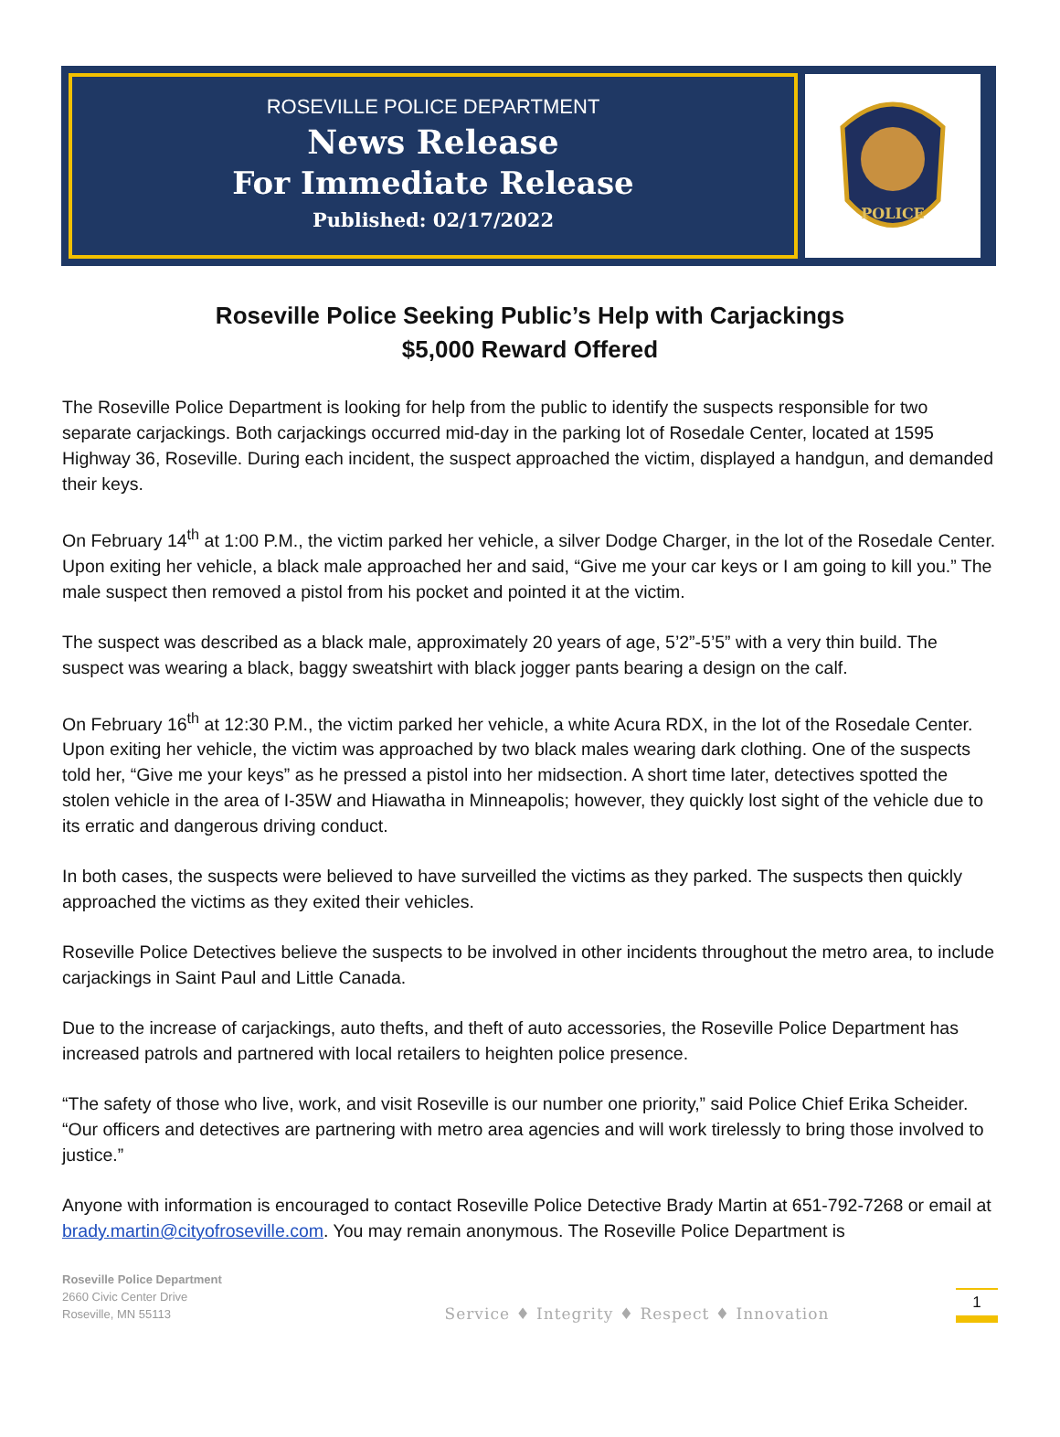ROSEVILLE POLICE DEPARTMENT
News Release
For Immediate Release
Published: 02/17/2022
POLICE
Roseville Police Seeking Public’s Help with Carjackings
$5,000 Reward Offered
The Roseville Police Department is looking for help from the public to identify the suspects responsible for two separate carjackings. Both carjackings occurred mid-day in the parking lot of Rosedale Center, located at 1595 Highway 36, Roseville. During each incident, the suspect approached the victim, displayed a handgun, and demanded their keys.
On February 14<sup>th</sup> at 1:00 P.M., the victim parked her vehicle, a silver Dodge Charger, in the lot of the Rosedale Center. Upon exiting her vehicle, a black male approached her and said, “Give me your car keys or I am going to kill you.” The male suspect then removed a pistol from his pocket and pointed it at the victim.
The suspect was described as a black male, approximately 20 years of age, 5’2”-5’5” with a very thin build. The suspect was wearing a black, baggy sweatshirt with black jogger pants bearing a design on the calf.
On February 16<sup>th</sup> at 12:30 P.M., the victim parked her vehicle, a white Acura RDX, in the lot of the Rosedale Center. Upon exiting her vehicle, the victim was approached by two black males wearing dark clothing. One of the suspects told her, “Give me your keys” as he pressed a pistol into her midsection. A short time later, detectives spotted the stolen vehicle in the area of I-35W and Hiawatha in Minneapolis; however, they quickly lost sight of the vehicle due to its erratic and dangerous driving conduct.
In both cases, the suspects were believed to have surveilled the victims as they parked. The suspects then quickly approached the victims as they exited their vehicles.
Roseville Police Detectives believe the suspects to be involved in other incidents throughout the metro area, to include carjackings in Saint Paul and Little Canada.
Due to the increase of carjackings, auto thefts, and theft of auto accessories, the Roseville Police Department has increased patrols and partnered with local retailers to heighten police presence.
“The safety of those who live, work, and visit Roseville is our number one priority,” said Police Chief Erika Scheider. “Our officers and detectives are partnering with metro area agencies and will work tirelessly to bring those involved to justice.”
Anyone with information is encouraged to contact Roseville Police Detective Brady Martin at 651-792-7268 or email at brady.martin@cityofroseville.com. You may remain anonymous. The Roseville Police Department is
Roseville Police Department
2660 Civic Center Drive
Roseville, MN 55113
Service ♦ Integrity ♦ Respect ♦ Innovation
1